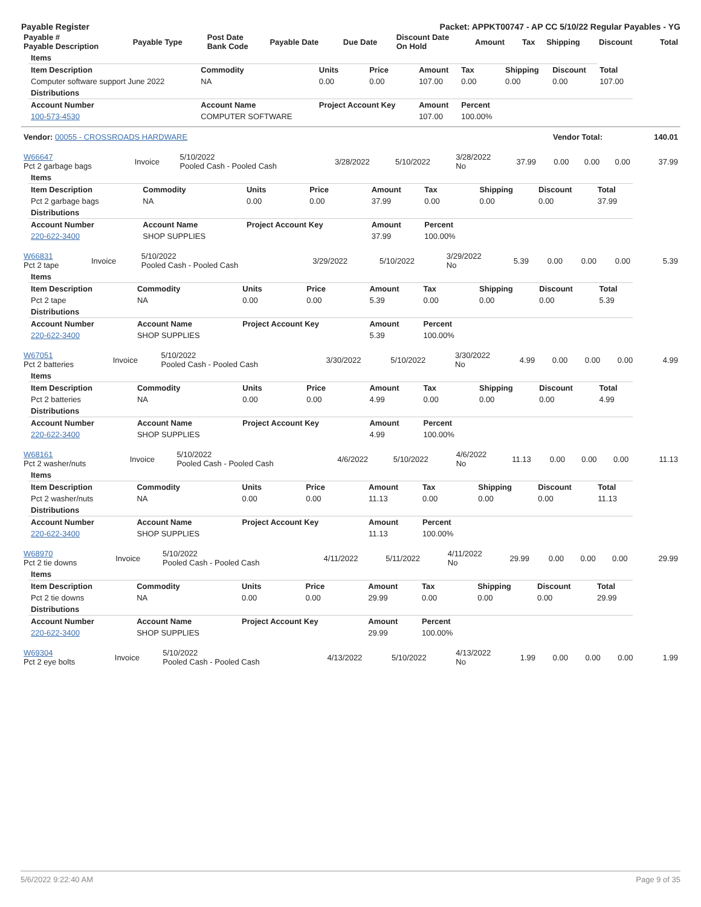Payable Register Packet: APPKT00747 - AP CC 5/10/22 Regular Payables - YG
| Payable # Payable Description | Payable Type | Post Date Bank Code | Payable Date | Due Date | Discount Date On Hold | Amount | Tax | Shipping | Discount | Total |
| --- | --- | --- | --- | --- | --- | --- | --- | --- | --- | --- |
| Items | | | | | | | | |
| Item Description | Commodity | Units | Price | Amount | Tax | Shipping | Discount | Total |
| Computer software support June 2022 | NA | 0.00 | 0.00 | 107.00 | 0.00 | 0.00 | 0.00 | 107.00 |
| Distributions | | | | | | | | |
| Account Number | Account Name | Project Account Key | | Amount | Percent | | | |
| 100-573-4530 | COMPUTER SOFTWARE | | | 107.00 | 100.00% | | | |
| Vendor: 00055 - CROSSROADS HARDWARE | Vendor Total: | 140.01 |
| W66647 Pct 2 garbage bags | Invoice | 5/10/2022 Pooled Cash - Pooled Cash | 3/28/2022 | 5/10/2022 | 3/28/2022 No | 37.99 | 0.00 | 0.00 | 0.00 | 37.99 |
| Items | | | | | | | | |
| Item Description | Commodity | Units | Price | Amount | Tax | Shipping | Discount | Total |
| Pct 2 garbage bags | NA | 0.00 | 0.00 | 37.99 | 0.00 | 0.00 | 0.00 | 37.99 |
| Distributions | | | | | | | | |
| Account Number | Account Name | Project Account Key | | Amount | Percent | | | |
| 220-622-3400 | SHOP SUPPLIES | | | 37.99 | 100.00% | | | |
| W66831 Pct 2 tape | Invoice | 5/10/2022 Pooled Cash - Pooled Cash | 3/29/2022 | 5/10/2022 | 3/29/2022 No | 5.39 | 0.00 | 0.00 | 0.00 | 5.39 |
| Items | | | | | | | | |
| Item Description | Commodity | Units | Price | Amount | Tax | Shipping | Discount | Total |
| Pct 2 tape | NA | 0.00 | 0.00 | 5.39 | 0.00 | 0.00 | 0.00 | 5.39 |
| Distributions | | | | | | | | |
| Account Number | Account Name | Project Account Key | | Amount | Percent | | | |
| 220-622-3400 | SHOP SUPPLIES | | | 5.39 | 100.00% | | | |
| W67051 Pct 2 batteries | Invoice | 5/10/2022 Pooled Cash - Pooled Cash | 3/30/2022 | 5/10/2022 | 3/30/2022 No | 4.99 | 0.00 | 0.00 | 0.00 | 4.99 |
| Items | | | | | | | | |
| Item Description | Commodity | Units | Price | Amount | Tax | Shipping | Discount | Total |
| Pct 2 batteries | NA | 0.00 | 0.00 | 4.99 | 0.00 | 0.00 | 0.00 | 4.99 |
| Distributions | | | | | | | | |
| Account Number | Account Name | Project Account Key | | Amount | Percent | | | |
| 220-622-3400 | SHOP SUPPLIES | | | 4.99 | 100.00% | | | |
| W68161 Pct 2 washer/nuts | Invoice | 5/10/2022 Pooled Cash - Pooled Cash | 4/6/2022 | 5/10/2022 | 4/6/2022 No | 11.13 | 0.00 | 0.00 | 0.00 | 11.13 |
| Items | | | | | | | | |
| Item Description | Commodity | Units | Price | Amount | Tax | Shipping | Discount | Total |
| Pct 2 washer/nuts | NA | 0.00 | 0.00 | 11.13 | 0.00 | 0.00 | 0.00 | 11.13 |
| Distributions | | | | | | | | |
| Account Number | Account Name | Project Account Key | | Amount | Percent | | | |
| 220-622-3400 | SHOP SUPPLIES | | | 11.13 | 100.00% | | | |
| W68970 Pct 2 tie downs | Invoice | 5/10/2022 Pooled Cash - Pooled Cash | 4/11/2022 | 5/11/2022 | 4/11/2022 No | 29.99 | 0.00 | 0.00 | 0.00 | 29.99 |
| Items | | | | | | | | |
| Item Description | Commodity | Units | Price | Amount | Tax | Shipping | Discount | Total |
| Pct 2 tie downs | NA | 0.00 | 0.00 | 29.99 | 0.00 | 0.00 | 0.00 | 29.99 |
| Distributions | | | | | | | | |
| Account Number | Account Name | Project Account Key | | Amount | Percent | | | |
| 220-622-3400 | SHOP SUPPLIES | | | 29.99 | 100.00% | | | |
| W69304 Pct 2 eye bolts | Invoice | 5/10/2022 Pooled Cash - Pooled Cash | 4/13/2022 | 5/10/2022 | 4/13/2022 No | 1.99 | 0.00 | 0.00 | 0.00 | 1.99 |
5/6/2022 9:22:40 AM Page 9 of 35